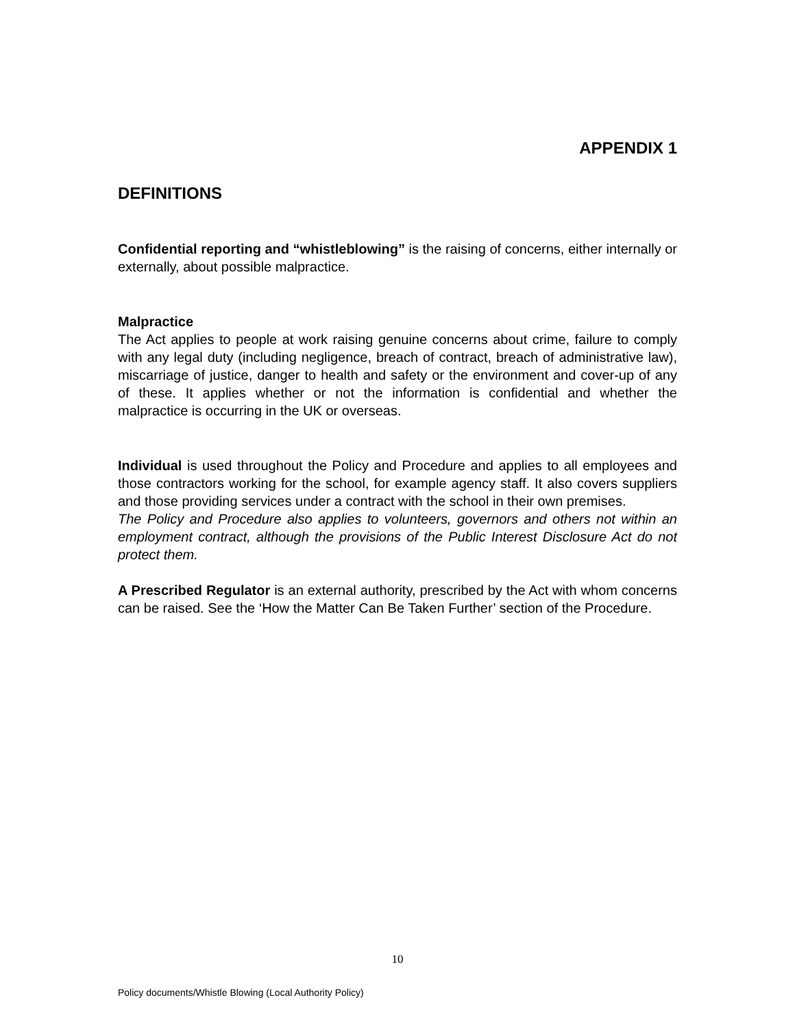APPENDIX 1
DEFINITIONS
Confidential reporting and “whistleblowing” is the raising of concerns, either internally or externally, about possible malpractice.
Malpractice
The Act applies to people at work raising genuine concerns about crime, failure to comply with any legal duty (including negligence, breach of contract, breach of administrative law), miscarriage of justice, danger to health and safety or the environment and cover-up of any of these. It applies whether or not the information is confidential and whether the malpractice is occurring in the UK or overseas.
Individual is used throughout the Policy and Procedure and applies to all employees and those contractors working for the school, for example agency staff. It also covers suppliers and those providing services under a contract with the school in their own premises.
The Policy and Procedure also applies to volunteers, governors and others not within an employment contract, although the provisions of the Public Interest Disclosure Act do not protect them.
A Prescribed Regulator is an external authority, prescribed by the Act with whom concerns can be raised. See the ‘How the Matter Can Be Taken Further’ section of the Procedure.
10
Policy documents/Whistle Blowing (Local Authority Policy)